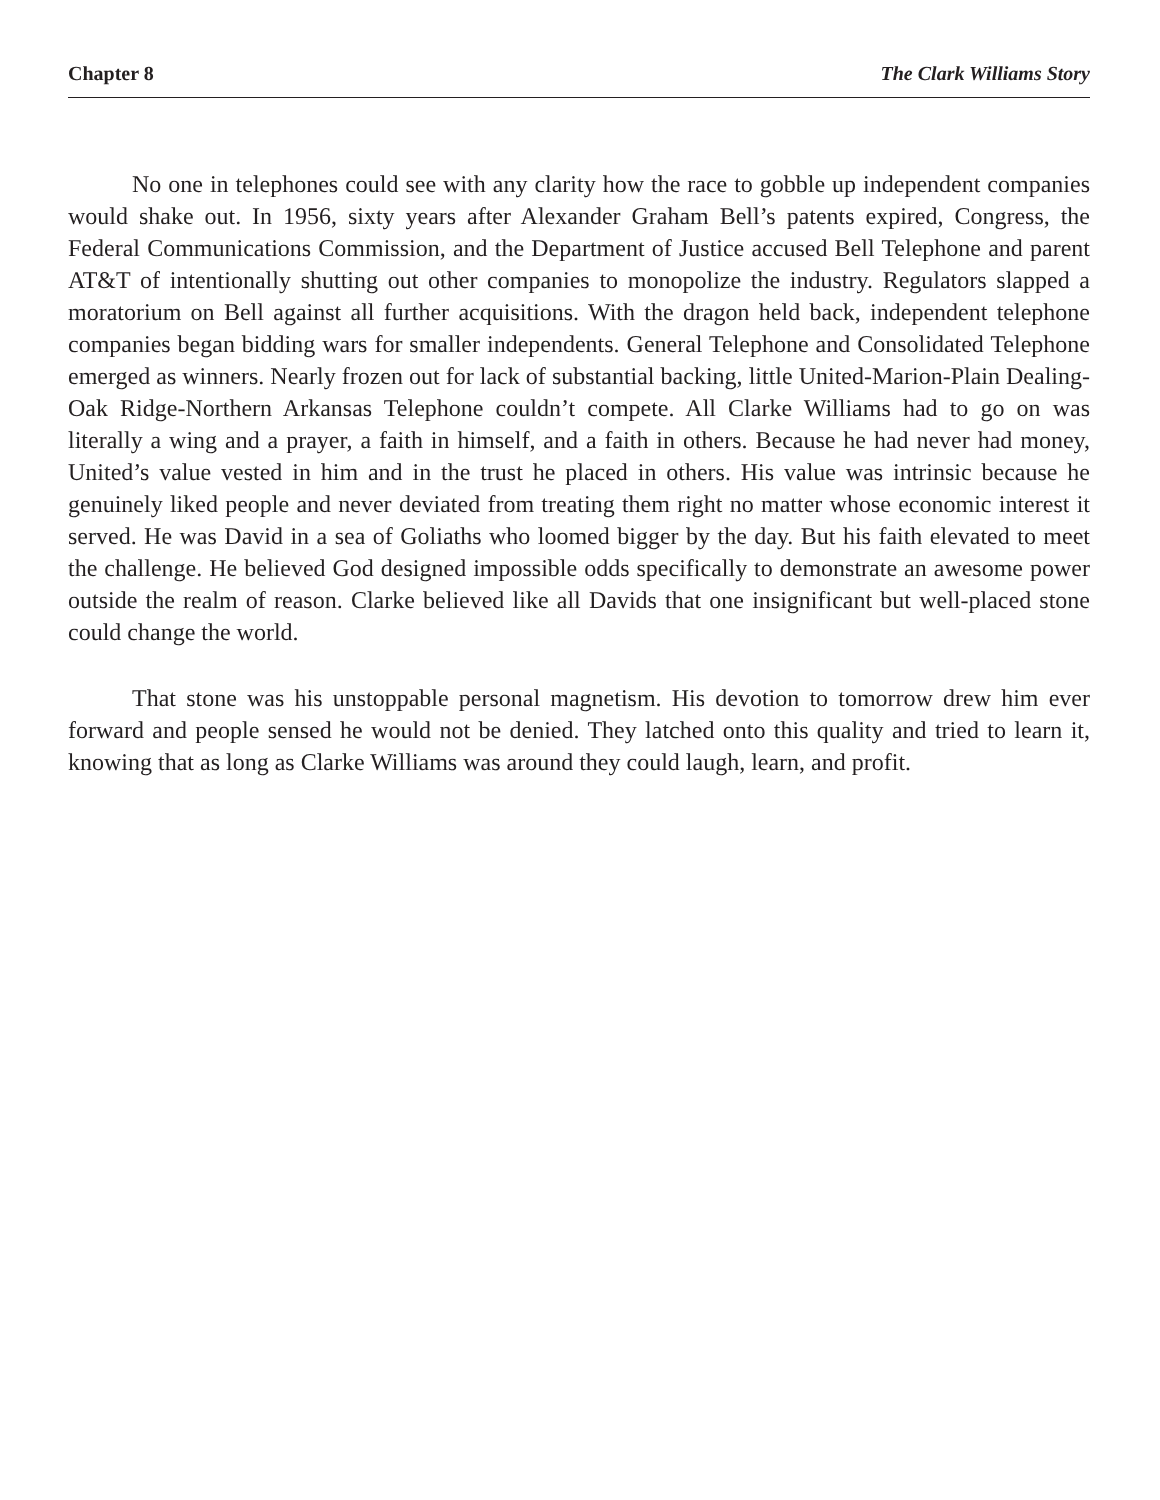Chapter 8 The Clark Williams Story
No one in telephones could see with any clarity how the race to gobble up independent companies would shake out. In 1956, sixty years after Alexander Graham Bell’s patents expired, Congress, the Federal Communications Commission, and the Department of Justice accused Bell Telephone and parent AT&T of intentionally shutting out other companies to monopolize the industry. Regulators slapped a moratorium on Bell against all further acquisitions. With the dragon held back, independent telephone companies began bidding wars for smaller independents. General Telephone and Consolidated Telephone emerged as winners. Nearly frozen out for lack of substantial backing, little United-Marion-Plain Dealing-Oak Ridge-Northern Arkansas Telephone couldn’t compete. All Clarke Williams had to go on was literally a wing and a prayer, a faith in himself, and a faith in others. Because he had never had money, United’s value vested in him and in the trust he placed in others. His value was intrinsic because he genuinely liked people and never deviated from treating them right no matter whose economic interest it served. He was David in a sea of Goliaths who loomed bigger by the day. But his faith elevated to meet the challenge. He believed God designed impossible odds specifically to demonstrate an awesome power outside the realm of reason. Clarke believed like all Davids that one insignificant but well-placed stone could change the world.
That stone was his unstoppable personal magnetism. His devotion to tomorrow drew him ever forward and people sensed he would not be denied. They latched onto this quality and tried to learn it, knowing that as long as Clarke Williams was around they could laugh, learn, and profit.